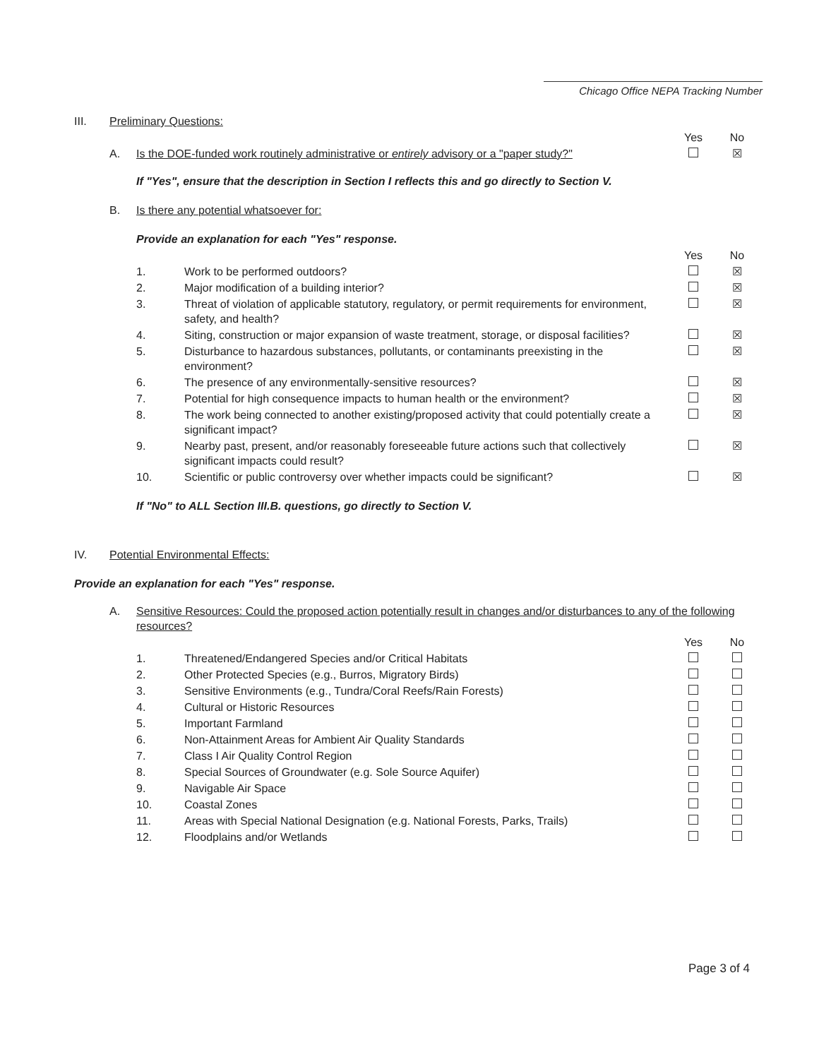Chicago Office NEPA Tracking Number
| III. | Preliminary Questions: | | | | |
| | | | | Yes | No |
| | A. | Is the DOE-funded work routinely administrative or entirely advisory or a "paper study?" | | | ☒ |
| | | If "Yes", ensure that the description in Section I reflects this and go directly to Section V. | | | |
| | B. | Is there any potential whatsoever for: | | | |
| | | Provide an explanation for each "Yes" response. | | | |
| | | | | Yes | No |
| | | 1. | Work to be performed outdoors? | | ☒ |
| | | 2. | Major modification of a building interior? | | ☒ |
| | | 3. | Threat of violation of applicable statutory, regulatory, or permit requirements for environment, safety, and health? | | ☒ |
| | | 4. | Siting, construction or major expansion of waste treatment, storage, or disposal facilities? | | ☒ |
| | | 5. | Disturbance to hazardous substances, pollutants, or contaminants preexisting in the environment? | | ☒ |
| | | 6. | The presence of any environmentally-sensitive resources? | | ☒ |
| | | 7. | Potential for high consequence impacts to human health or the environment? | | ☒ |
| | | 8. | The work being connected to another existing/proposed activity that could potentially create a significant impact? | | ☒ |
| | | 9. | Nearby past, present, and/or reasonably foreseeable future actions such that collectively significant impacts could result? | | ☒ |
| | | 10. | Scientific or public controversy over whether impacts could be significant? | | ☒ |
| | | If "No" to ALL Section III.B. questions, go directly to Section V. | | | |
| IV. | Potential Environmental Effects: | | | | |
| Provide an explanation for each "Yes" response. | | | | | |
| | A. | Sensitive Resources: Could the proposed action potentially result in changes and/or disturbances to any of the following resources? | | | |
| | | | | Yes | No |
| | | 1. | Threatened/Endangered Species and/or Critical Habitats | | |
| | | 2. | Other Protected Species (e.g., Burros, Migratory Birds) | | |
| | | 3. | Sensitive Environments (e.g., Tundra/Coral Reefs/Rain Forests) | | |
| | | 4. | Cultural or Historic Resources | | |
| | | 5. | Important Farmland | | |
| | | 6. | Non-Attainment Areas for Ambient Air Quality Standards | | |
| | | 7. | Class I Air Quality Control Region | | |
| | | 8. | Special Sources of Groundwater (e.g. Sole Source Aquifer) | | |
| | | 9. | Navigable Air Space | | |
| | | 10. | Coastal Zones | | |
| | | 11. | Areas with Special National Designation (e.g. National Forests, Parks, Trails) | | |
| | | 12. | Floodplains and/or Wetlands | | |
Page 3 of 4